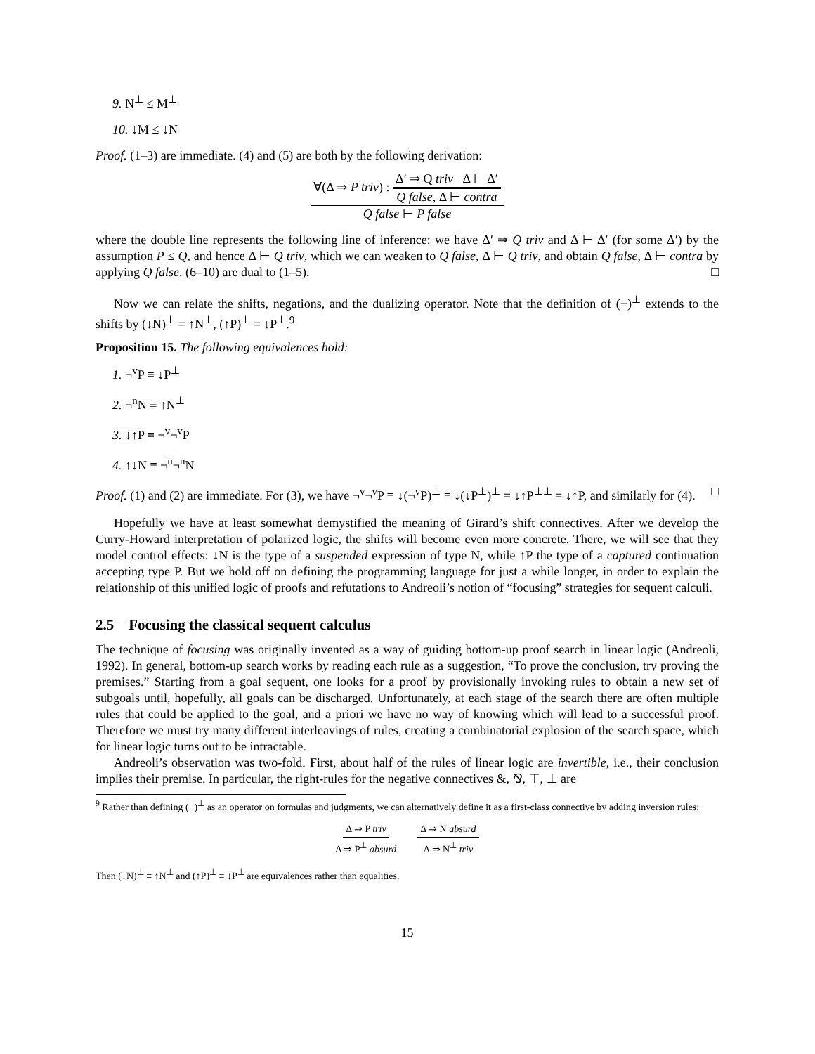9. N<sup>⊥</sup> ≤ M<sup>⊥</sup>
10. ↓M ≤ ↓N
Proof. (1–3) are immediate. (4) and (5) are both by the following derivation:
∀(Δ ⇒ P triv) : Δ′ ⇒ Q triv Δ ⊢ Δ′ Q false, Δ ⊢ contra
Q false ⊢ P false
where the double line represents the following line of inference: we have Δ′ ⇒ Q triv and Δ ⊢ Δ′ (for some Δ′) by the assumption P ≤ Q, and hence Δ ⊢ Q triv, which we can weaken to Q false, Δ ⊢ Q triv, and obtain Q false, Δ ⊢ contra by applying Q false. (6–10) are dual to (1–5). □
Now we can relate the shifts, negations, and the dualizing operator. Note that the definition of (−)<sup>⊥</sup> extends to the shifts by (↓N)<sup>⊥</sup> = ↑N<sup>⊥</sup>, (↑P)<sup>⊥</sup> = ↓P<sup>⊥</sup>.<sup>9</sup>
Proposition 15. The following equivalences hold:
1. ¬<sup>v</sup>P ≡ ↓P<sup>⊥</sup>
2. ¬<sup>n</sup>N ≡ ↑N<sup>⊥</sup>
3. ↓↑P ≡ ¬<sup>v</sup>¬<sup>v</sup>P
4. ↑↓N ≡ ¬<sup>n</sup>¬<sup>n</sup>N
Proof. (1) and (2) are immediate. For (3), we have ¬<sup>v</sup>¬<sup>v</sup>P ≡ ↓(¬<sup>v</sup>P)<sup>⊥</sup> ≡ ↓(↓P<sup>⊥</sup>)<sup>⊥</sup> = ↓↑P<sup>⊥⊥</sup> = ↓↑P, and similarly for (4). □
Hopefully we have at least somewhat demystified the meaning of Girard’s shift connectives. After we develop the Curry-Howard interpretation of polarized logic, the shifts will become even more concrete. There, we will see that they model control effects: ↓N is the type of a suspended expression of type N, while ↑P the type of a captured continuation accepting type P. But we hold off on defining the programming language for just a while longer, in order to explain the relationship of this unified logic of proofs and refutations to Andreoli’s notion of “focusing” strategies for sequent calculi.
2.5 Focusing the classical sequent calculus
The technique of focusing was originally invented as a way of guiding bottom-up proof search in linear logic (Andreoli, 1992). In general, bottom-up search works by reading each rule as a suggestion, “To prove the conclusion, try proving the premises.” Starting from a goal sequent, one looks for a proof by provisionally invoking rules to obtain a new set of subgoals until, hopefully, all goals can be discharged. Unfortunately, at each stage of the search there are often multiple rules that could be applied to the goal, and a priori we have no way of knowing which will lead to a successful proof. Therefore we must try many different interleavings of rules, creating a combinatorial explosion of the search space, which for linear logic turns out to be intractable.
Andreoli’s observation was two-fold. First, about half of the rules of linear logic are invertible, i.e., their conclusion implies their premise. In particular, the right-rules for the negative connectives &, ⅋, ⊤, ⊥ are
<sup>9</sup> Rather than defining (−)<sup>⊥</sup> as an operator on formulas and judgments, we can alternatively define it as a first-class connective by adding inversion rules:
Δ ⇒ P triv
Δ ⇒ P<sup>⊥</sup> absurd
Δ ⇒ N absurd
Δ ⇒ N<sup>⊥</sup> triv
Then (↓N)<sup>⊥</sup> ≡ ↑N<sup>⊥</sup> and (↑P)<sup>⊥</sup> ≡ ↓P<sup>⊥</sup> are equivalences rather than equalities.
15